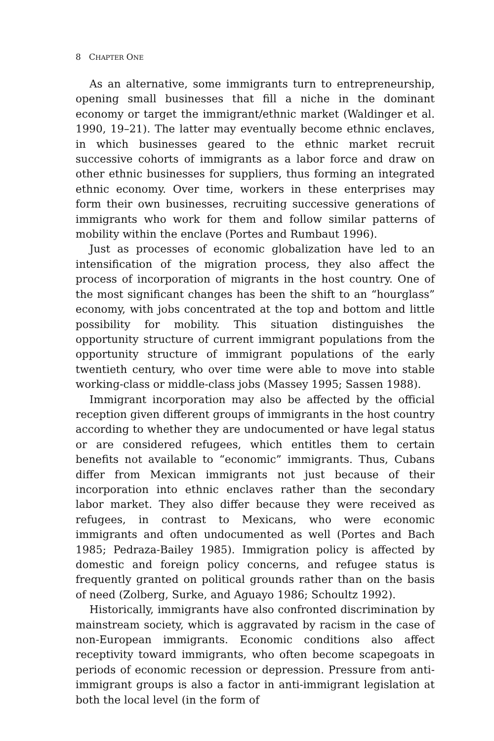8 CHAPTER ONE
As an alternative, some immigrants turn to entrepreneurship, opening small businesses that fill a niche in the dominant economy or target the immigrant/ethnic market (Waldinger et al. 1990, 19–21). The latter may eventually become ethnic enclaves, in which businesses geared to the ethnic market recruit successive cohorts of immigrants as a labor force and draw on other ethnic businesses for suppliers, thus forming an integrated ethnic economy. Over time, workers in these enterprises may form their own businesses, recruiting successive generations of immigrants who work for them and follow similar patterns of mobility within the enclave (Portes and Rumbaut 1996).
Just as processes of economic globalization have led to an intensification of the migration process, they also affect the process of incorporation of migrants in the host country. One of the most significant changes has been the shift to an “hourglass” economy, with jobs concentrated at the top and bottom and little possibility for mobility. This situation distinguishes the opportunity structure of current immigrant populations from the opportunity structure of immigrant populations of the early twentieth century, who over time were able to move into stable working-class or middle-class jobs (Massey 1995; Sassen 1988).
Immigrant incorporation may also be affected by the official reception given different groups of immigrants in the host country according to whether they are undocumented or have legal status or are considered refugees, which entitles them to certain benefits not available to “economic” immigrants. Thus, Cubans differ from Mexican immigrants not just because of their incorporation into ethnic enclaves rather than the secondary labor market. They also differ because they were received as refugees, in contrast to Mexicans, who were economic immigrants and often undocumented as well (Portes and Bach 1985; Pedraza-Bailey 1985). Immigration policy is affected by domestic and foreign policy concerns, and refugee status is frequently granted on political grounds rather than on the basis of need (Zolberg, Surke, and Aguayo 1986; Schoultz 1992).
Historically, immigrants have also confronted discrimination by mainstream society, which is aggravated by racism in the case of non-European immigrants. Economic conditions also affect receptivity toward immigrants, who often become scapegoats in periods of economic recession or depression. Pressure from anti-immigrant groups is also a factor in anti-immigrant legislation at both the local level (in the form of